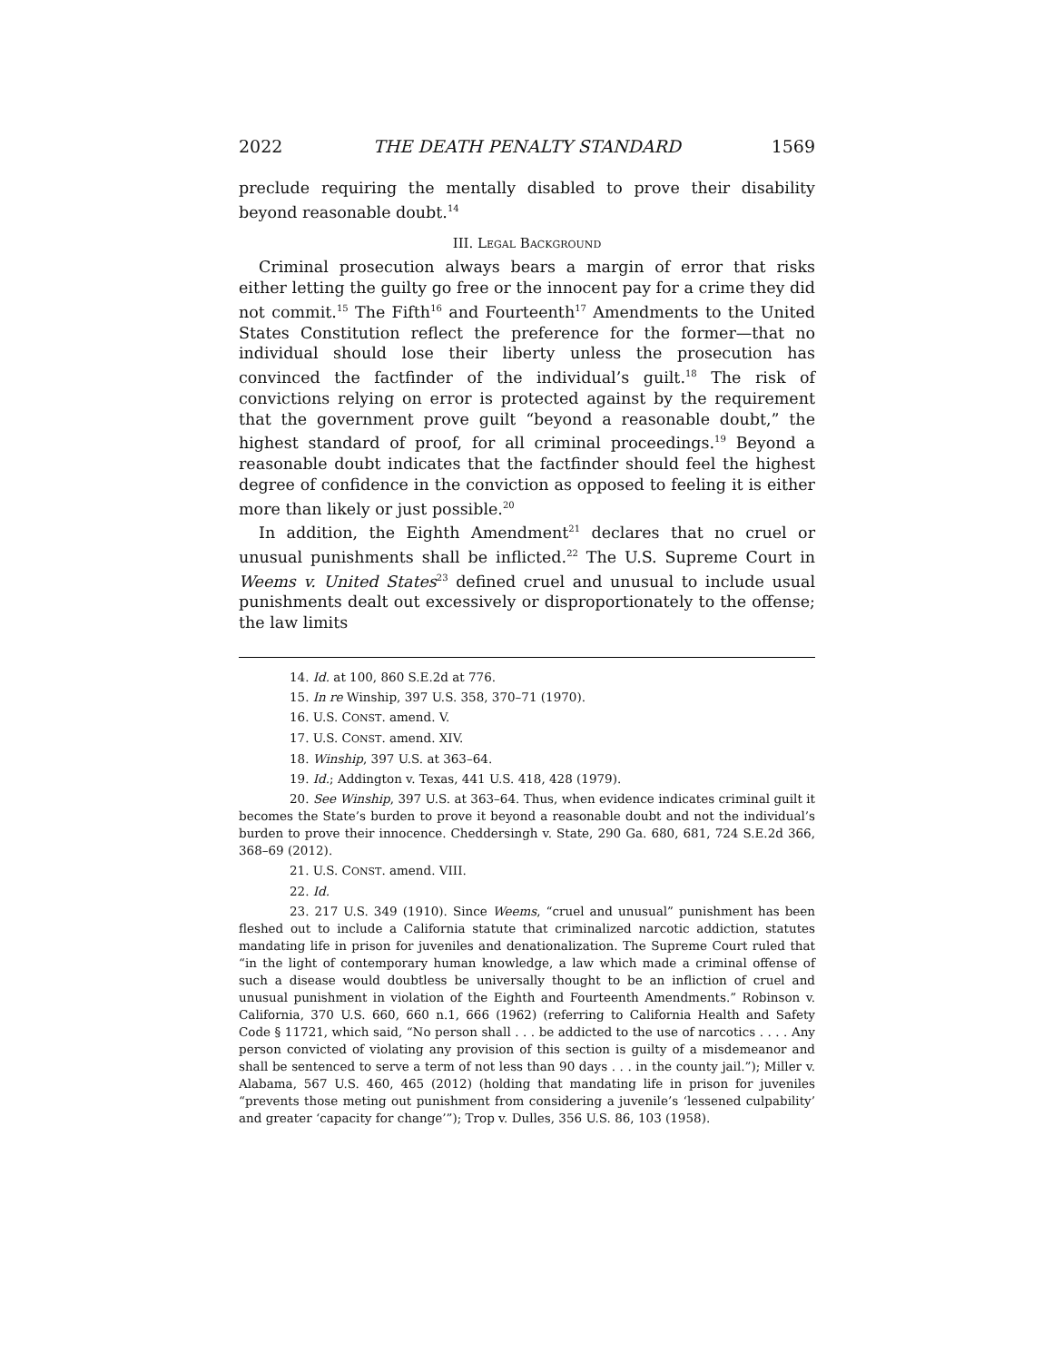2022 THE DEATH PENALTY STANDARD 1569
preclude requiring the mentally disabled to prove their disability beyond reasonable doubt.<sup>14</sup>
III. LEGAL BACKGROUND
Criminal prosecution always bears a margin of error that risks either letting the guilty go free or the innocent pay for a crime they did not commit.<sup>15</sup> The Fifth<sup>16</sup> and Fourteenth<sup>17</sup> Amendments to the United States Constitution reflect the preference for the former—that no individual should lose their liberty unless the prosecution has convinced the factfinder of the individual’s guilt.<sup>18</sup> The risk of convictions relying on error is protected against by the requirement that the government prove guilt “beyond a reasonable doubt,” the highest standard of proof, for all criminal proceedings.<sup>19</sup> Beyond a reasonable doubt indicates that the factfinder should feel the highest degree of confidence in the conviction as opposed to feeling it is either more than likely or just possible.<sup>20</sup>
In addition, the Eighth Amendment<sup>21</sup> declares that no cruel or unusual punishments shall be inflicted.<sup>22</sup> The U.S. Supreme Court in Weems v. United States<sup>23</sup> defined cruel and unusual to include usual punishments dealt out excessively or disproportionately to the offense; the law limits
14. Id. at 100, 860 S.E.2d at 776.
15. In re Winship, 397 U.S. 358, 370–71 (1970).
16. U.S. CONST. amend. V.
17. U.S. CONST. amend. XIV.
18. Winship, 397 U.S. at 363–64.
19. Id.; Addington v. Texas, 441 U.S. 418, 428 (1979).
20. See Winship, 397 U.S. at 363–64. Thus, when evidence indicates criminal guilt it becomes the State’s burden to prove it beyond a reasonable doubt and not the individual’s burden to prove their innocence. Cheddersingh v. State, 290 Ga. 680, 681, 724 S.E.2d 366, 368–69 (2012).
21. U.S. CONST. amend. VIII.
22. Id.
23. 217 U.S. 349 (1910). Since Weems, “cruel and unusual” punishment has been fleshed out to include a California statute that criminalized narcotic addiction, statutes mandating life in prison for juveniles and denationalization. The Supreme Court ruled that “in the light of contemporary human knowledge, a law which made a criminal offense of such a disease would doubtless be universally thought to be an infliction of cruel and unusual punishment in violation of the Eighth and Fourteenth Amendments.” Robinson v. California, 370 U.S. 660, 660 n.1, 666 (1962) (referring to California Health and Safety Code § 11721, which said, “No person shall . . . be addicted to the use of narcotics . . . . Any person convicted of violating any provision of this section is guilty of a misdemeanor and shall be sentenced to serve a term of not less than 90 days . . . in the county jail.”); Miller v. Alabama, 567 U.S. 460, 465 (2012) (holding that mandating life in prison for juveniles “prevents those meting out punishment from considering a juvenile’s ‘lessened culpability’ and greater ‘capacity for change’”); Trop v. Dulles, 356 U.S. 86, 103 (1958).